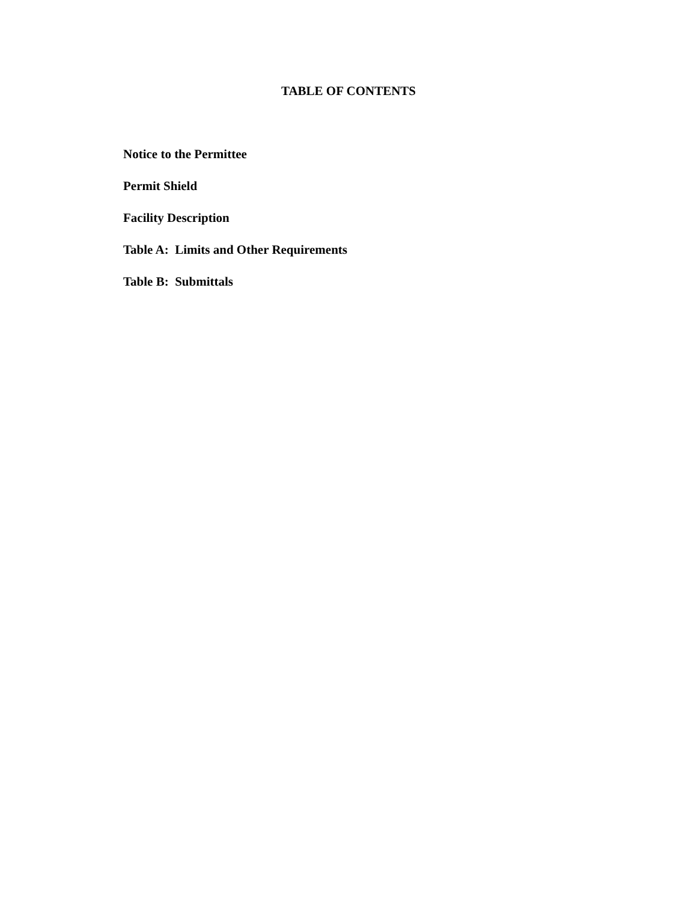TABLE OF CONTENTS
Notice to the Permittee
Permit Shield
Facility Description
Table A: Limits and Other Requirements
Table B: Submittals